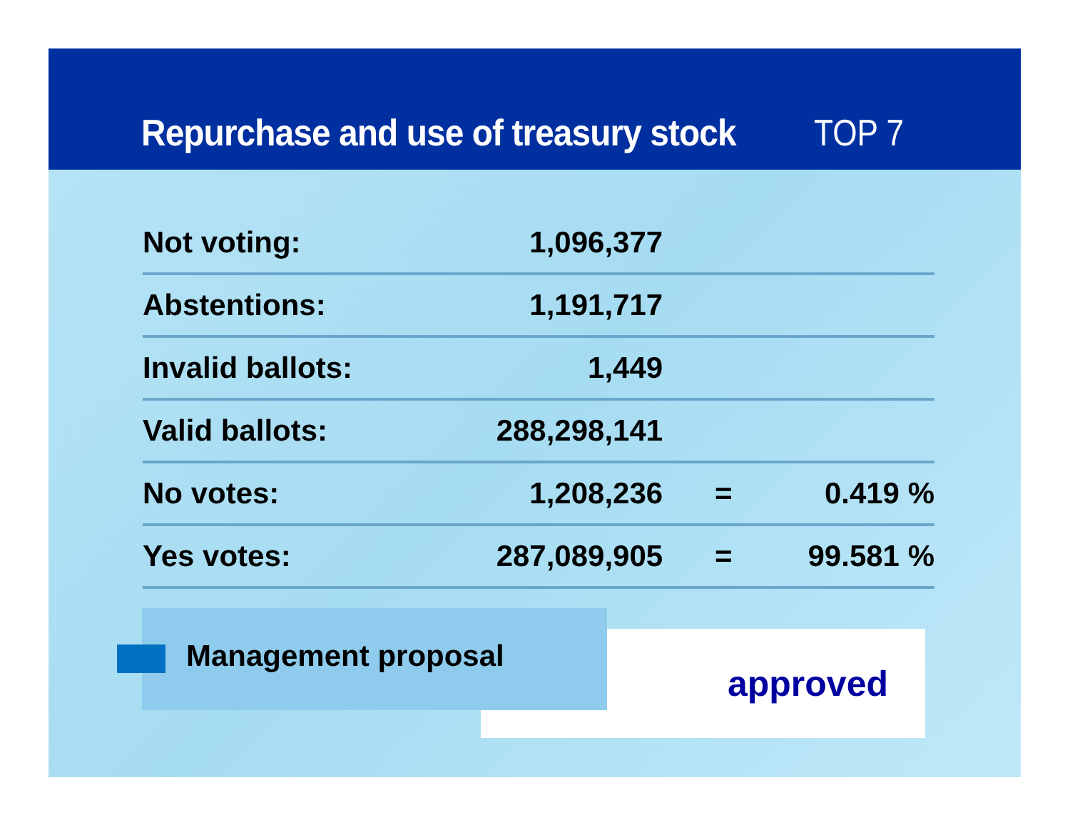Repurchase and use of treasury stock
TOP 7
| Not voting: | 1,096,377 | | |
| Abstentions: | 1,191,717 | | |
| Invalid ballots: | 1,449 | | |
| Valid ballots: | 288,298,141 | | |
| No votes: | 1,208,236 | = | 0.419 % |
| Yes votes: | 287,089,905 | = | 99.581 % |
approved
Management proposal